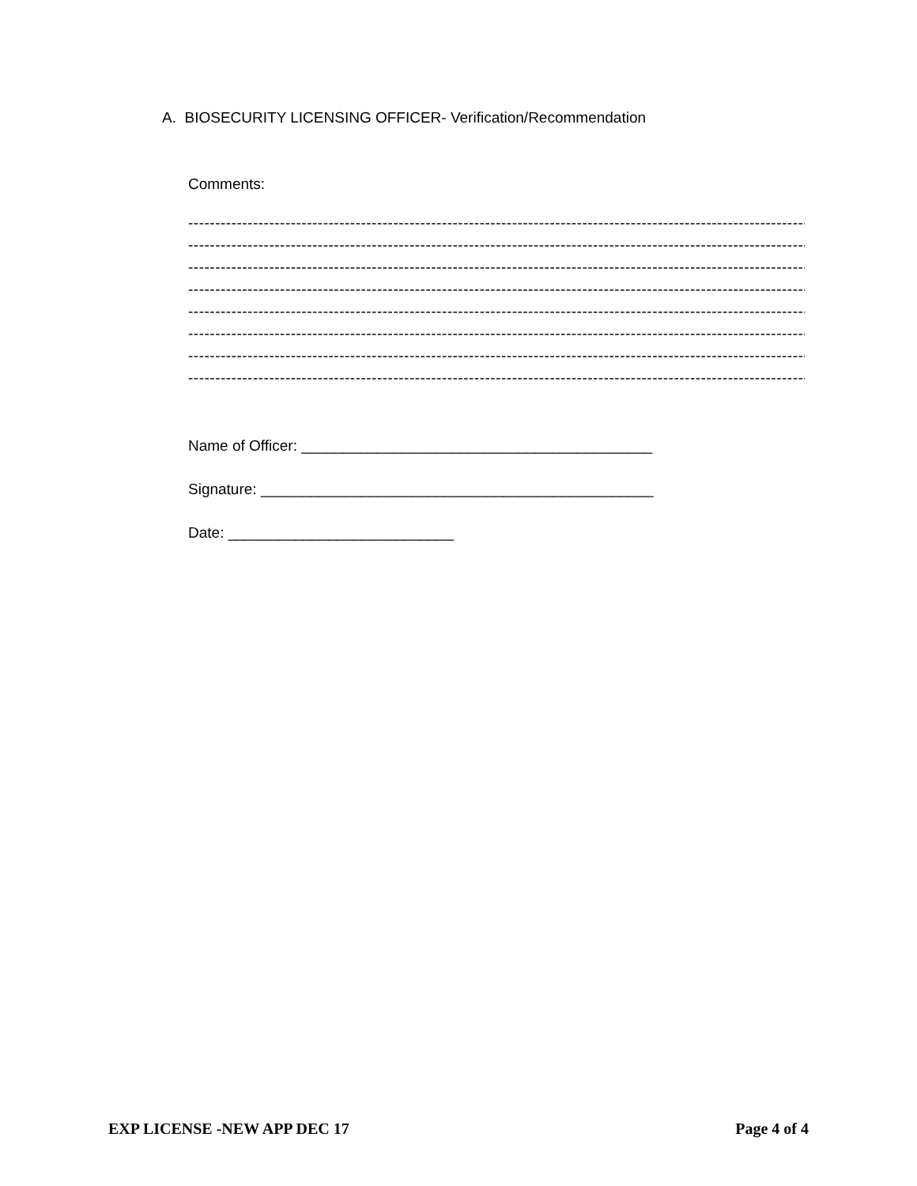A. BIOSECURITY LICENSING OFFICER- Verification/Recommendation
Comments:
------------------------------------------------------------------------------------------------------------------------------------------
------------------------------------------------------------------------------------------------------------------------------------------
------------------------------------------------------------------------------------------------------------------------------------------
------------------------------------------------------------------------------------------------------------------------------------------
------------------------------------------------------------------------------------------------------------------------------------------
------------------------------------------------------------------------------------------------------------------------------------------
------------------------------------------------------------------------------------------------------------------------------------------
------------------------------------------------------------------------------------------------------------------------------------------
Name of Officer: __________________________________________
Signature: _______________________________________________
Date: ___________________________
EXP LICENSE -NEW APP DEC 17 Page 4 of 4